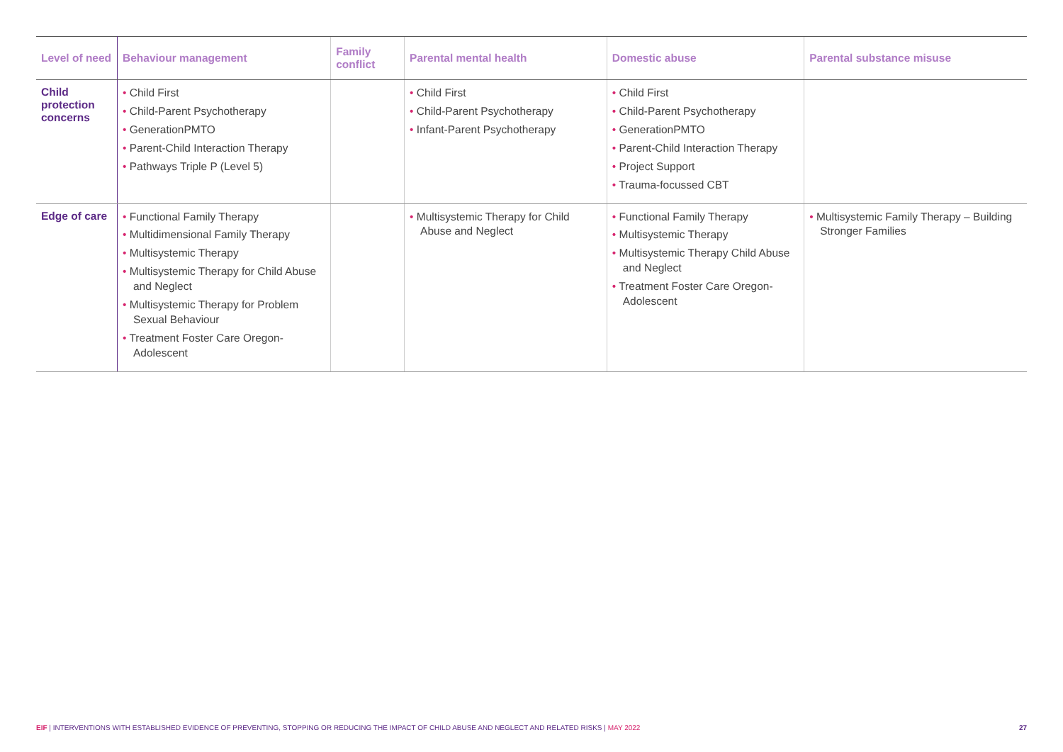| Level of need | Behaviour management | Family conflict | Parental mental health | Domestic abuse | Parental substance misuse |
| --- | --- | --- | --- | --- | --- |
| Child protection concerns | • Child First • Child-Parent Psychotherapy • GenerationPMTO • Parent-Child Interaction Therapy • Pathways Triple P (Level 5) | | • Child First • Child-Parent Psychotherapy • Infant-Parent Psychotherapy | • Child First • Child-Parent Psychotherapy • GenerationPMTO • Parent-Child Interaction Therapy • Project Support • Trauma-focussed CBT | |
| Edge of care | • Functional Family Therapy • Multidimensional Family Therapy • Multisystemic Therapy • Multisystemic Therapy for Child Abuse and Neglect • Multisystemic Therapy for Problem Sexual Behaviour • Treatment Foster Care Oregon-Adolescent | | • Multisystemic Therapy for Child Abuse and Neglect | • Functional Family Therapy • Multisystemic Therapy • Multisystemic Therapy Child Abuse and Neglect • Treatment Foster Care Oregon-Adolescent | • Multisystemic Family Therapy – Building Stronger Families |
EIF | INTERVENTIONS WITH ESTABLISHED EVIDENCE OF PREVENTING, STOPPING OR REDUCING THE IMPACT OF CHILD ABUSE AND NEGLECT AND RELATED RISKS | MAY 2022 27